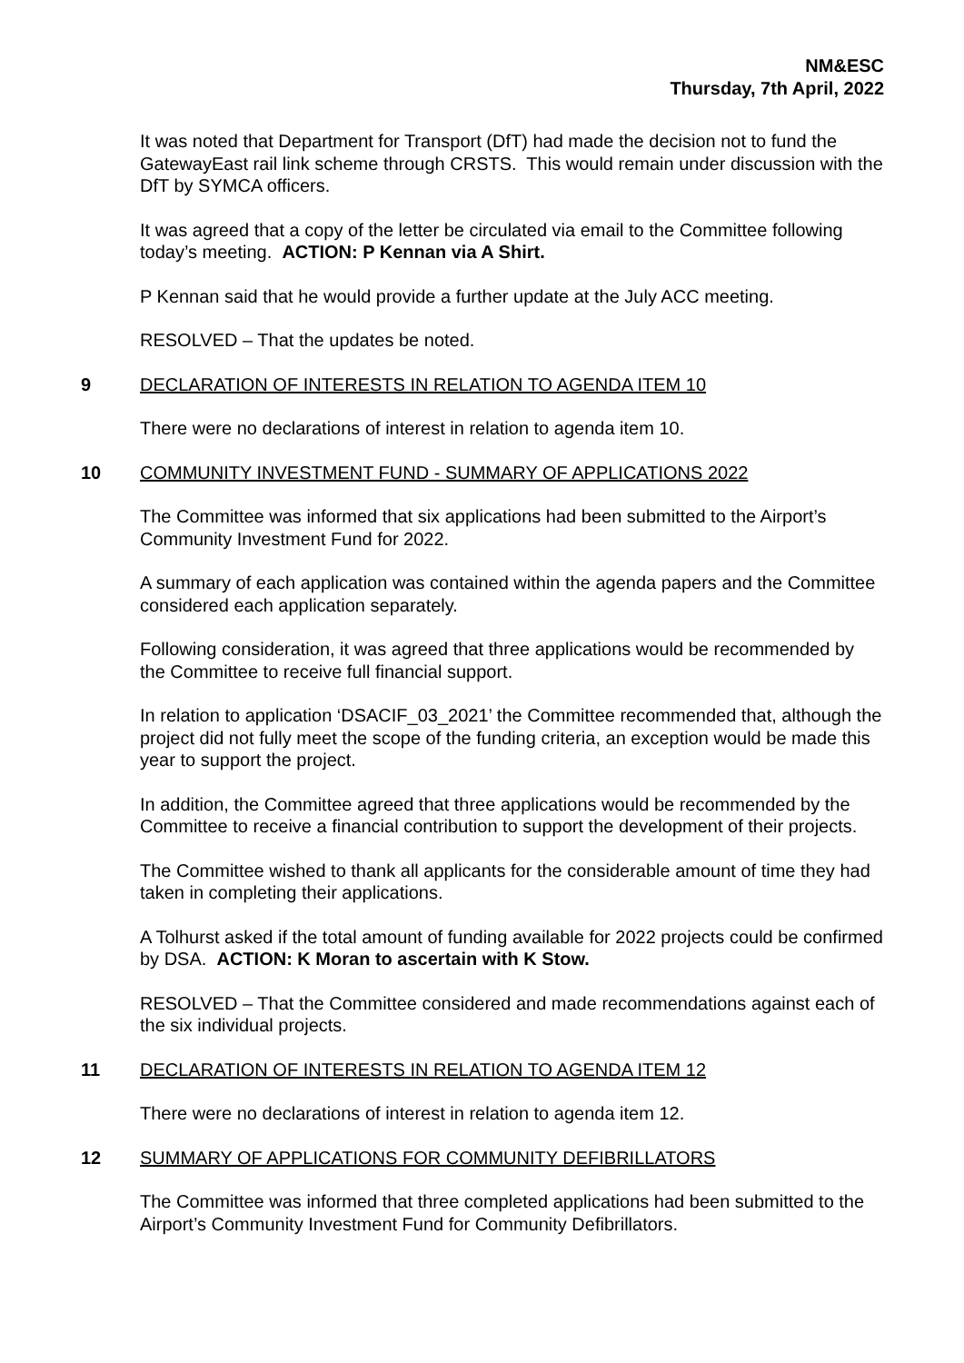NM&ESC
Thursday, 7th April, 2022
It was noted that Department for Transport (DfT) had made the decision not to fund the GatewayEast rail link scheme through CRSTS. This would remain under discussion with the DfT by SYMCA officers.
It was agreed that a copy of the letter be circulated via email to the Committee following today’s meeting. ACTION: P Kennan via A Shirt.
P Kennan said that he would provide a further update at the July ACC meeting.
RESOLVED – That the updates be noted.
9 DECLARATION OF INTERESTS IN RELATION TO AGENDA ITEM 10
There were no declarations of interest in relation to agenda item 10.
10 COMMUNITY INVESTMENT FUND - SUMMARY OF APPLICATIONS 2022
The Committee was informed that six applications had been submitted to the Airport’s Community Investment Fund for 2022.
A summary of each application was contained within the agenda papers and the Committee considered each application separately.
Following consideration, it was agreed that three applications would be recommended by the Committee to receive full financial support.
In relation to application ‘DSACIF_03_2021’ the Committee recommended that, although the project did not fully meet the scope of the funding criteria, an exception would be made this year to support the project.
In addition, the Committee agreed that three applications would be recommended by the Committee to receive a financial contribution to support the development of their projects.
The Committee wished to thank all applicants for the considerable amount of time they had taken in completing their applications.
A Tolhurst asked if the total amount of funding available for 2022 projects could be confirmed by DSA. ACTION: K Moran to ascertain with K Stow.
RESOLVED – That the Committee considered and made recommendations against each of the six individual projects.
11 DECLARATION OF INTERESTS IN RELATION TO AGENDA ITEM 12
There were no declarations of interest in relation to agenda item 12.
12 SUMMARY OF APPLICATIONS FOR COMMUNITY DEFIBRILLATORS
The Committee was informed that three completed applications had been submitted to the Airport’s Community Investment Fund for Community Defibrillators.